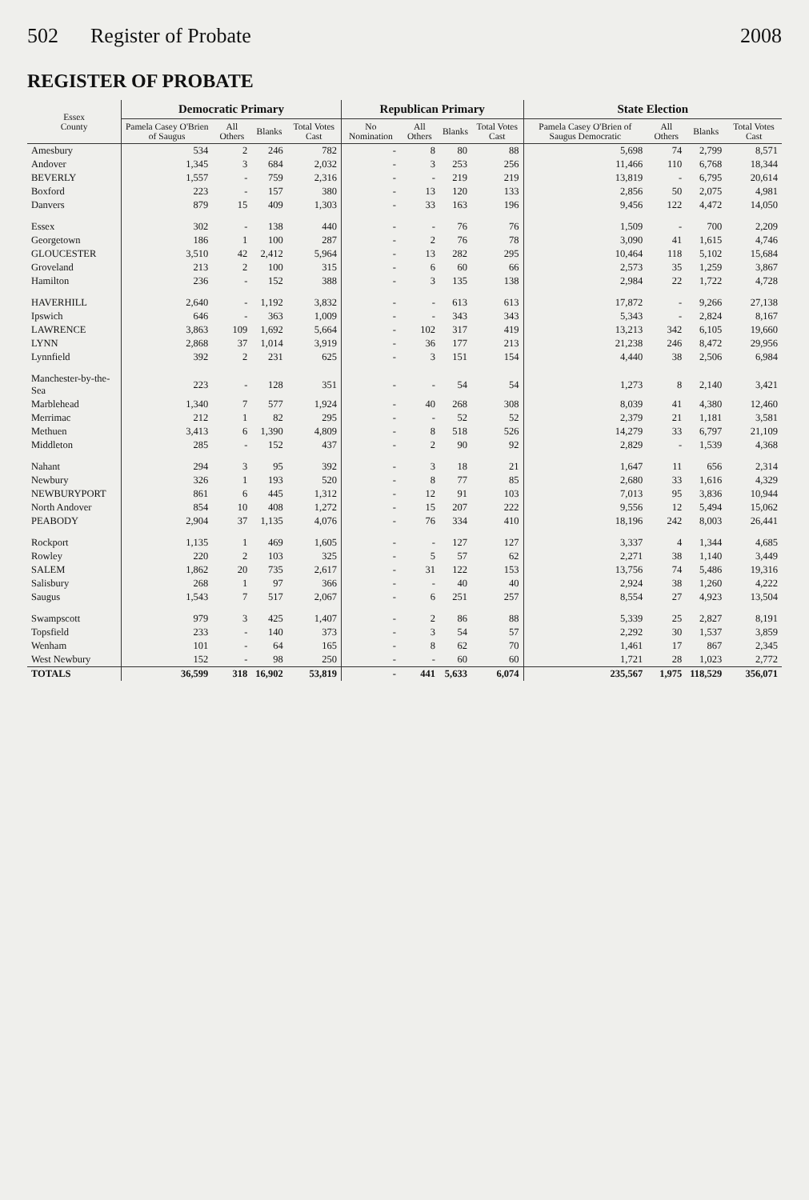502 Register of Probate 2008
REGISTER OF PROBATE
| Essex County | Democratic Primary | | | | Republican Primary | | | | State Election | | | |
| --- | --- | --- | --- | --- | --- | --- | --- | --- | --- | --- | --- | --- |
| | Pamela Casey O'Brien of Saugus | All Others | Blanks | Total Votes Cast | No Nomination | All Others | Blanks | Total Votes Cast | Pamela Casey O'Brien of Saugus Democratic | All Others | Blanks | Total Votes Cast |
| Amesbury | 534 | 2 | 246 | 782 | - | 8 | 80 | 88 | 5,698 | 74 | 2,799 | 8,571 |
| Andover | 1,345 | 3 | 684 | 2,032 | - | 3 | 253 | 256 | 11,466 | 110 | 6,768 | 18,344 |
| BEVERLY | 1,557 | - | 759 | 2,316 | - | - | 219 | 219 | 13,819 | - | 6,795 | 20,614 |
| Boxford | 223 | - | 157 | 380 | - | 13 | 120 | 133 | 2,856 | 50 | 2,075 | 4,981 |
| Danvers | 879 | 15 | 409 | 1,303 | - | 33 | 163 | 196 | 9,456 | 122 | 4,472 | 14,050 |
| Essex | 302 | - | 138 | 440 | - | - | 76 | 76 | 1,509 | - | 700 | 2,209 |
| Georgetown | 186 | 1 | 100 | 287 | - | 2 | 76 | 78 | 3,090 | 41 | 1,615 | 4,746 |
| GLOUCESTER | 3,510 | 42 | 2,412 | 5,964 | - | 13 | 282 | 295 | 10,464 | 118 | 5,102 | 15,684 |
| Groveland | 213 | 2 | 100 | 315 | - | 6 | 60 | 66 | 2,573 | 35 | 1,259 | 3,867 |
| Hamilton | 236 | - | 152 | 388 | - | 3 | 135 | 138 | 2,984 | 22 | 1,722 | 4,728 |
| HAVERHILL | 2,640 | - | 1,192 | 3,832 | - | - | 613 | 613 | 17,872 | - | 9,266 | 27,138 |
| Ipswich | 646 | - | 363 | 1,009 | - | - | 343 | 343 | 5,343 | - | 2,824 | 8,167 |
| LAWRENCE | 3,863 | 109 | 1,692 | 5,664 | - | 102 | 317 | 419 | 13,213 | 342 | 6,105 | 19,660 |
| LYNN | 2,868 | 37 | 1,014 | 3,919 | - | 36 | 177 | 213 | 21,238 | 246 | 8,472 | 29,956 |
| Lynnfield | 392 | 2 | 231 | 625 | - | 3 | 151 | 154 | 4,440 | 38 | 2,506 | 6,984 |
| Manchester-by-the-Sea | 223 | - | 128 | 351 | - | - | 54 | 54 | 1,273 | 8 | 2,140 | 3,421 |
| Marblehead | 1,340 | 7 | 577 | 1,924 | - | 40 | 268 | 308 | 8,039 | 41 | 4,380 | 12,460 |
| Merrimac | 212 | 1 | 82 | 295 | - | - | 52 | 52 | 2,379 | 21 | 1,181 | 3,581 |
| Methuen | 3,413 | 6 | 1,390 | 4,809 | - | 8 | 518 | 526 | 14,279 | 33 | 6,797 | 21,109 |
| Middleton | 285 | - | 152 | 437 | - | 2 | 90 | 92 | 2,829 | - | 1,539 | 4,368 |
| Nahant | 294 | 3 | 95 | 392 | - | 3 | 18 | 21 | 1,647 | 11 | 656 | 2,314 |
| Newbury | 326 | 1 | 193 | 520 | - | 8 | 77 | 85 | 2,680 | 33 | 1,616 | 4,329 |
| NEWBURYPORT | 861 | 6 | 445 | 1,312 | - | 12 | 91 | 103 | 7,013 | 95 | 3,836 | 10,944 |
| North Andover | 854 | 10 | 408 | 1,272 | - | 15 | 207 | 222 | 9,556 | 12 | 5,494 | 15,062 |
| PEABODY | 2,904 | 37 | 1,135 | 4,076 | - | 76 | 334 | 410 | 18,196 | 242 | 8,003 | 26,441 |
| Rockport | 1,135 | 1 | 469 | 1,605 | - | - | 127 | 127 | 3,337 | 4 | 1,344 | 4,685 |
| Rowley | 220 | 2 | 103 | 325 | - | 5 | 57 | 62 | 2,271 | 38 | 1,140 | 3,449 |
| SALEM | 1,862 | 20 | 735 | 2,617 | - | 31 | 122 | 153 | 13,756 | 74 | 5,486 | 19,316 |
| Salisbury | 268 | 1 | 97 | 366 | - | - | 40 | 40 | 2,924 | 38 | 1,260 | 4,222 |
| Saugus | 1,543 | 7 | 517 | 2,067 | - | 6 | 251 | 257 | 8,554 | 27 | 4,923 | 13,504 |
| Swampscott | 979 | 3 | 425 | 1,407 | - | 2 | 86 | 88 | 5,339 | 25 | 2,827 | 8,191 |
| Topsfield | 233 | - | 140 | 373 | - | 3 | 54 | 57 | 2,292 | 30 | 1,537 | 3,859 |
| Wenham | 101 | - | 64 | 165 | - | 8 | 62 | 70 | 1,461 | 17 | 867 | 2,345 |
| West Newbury | 152 | - | 98 | 250 | - | - | 60 | 60 | 1,721 | 28 | 1,023 | 2,772 |
| TOTALS | 36,599 | 318 | 16,902 | 53,819 | - | 441 | 5,633 | 6,074 | 235,567 | 1,975 | 118,529 | 356,071 |